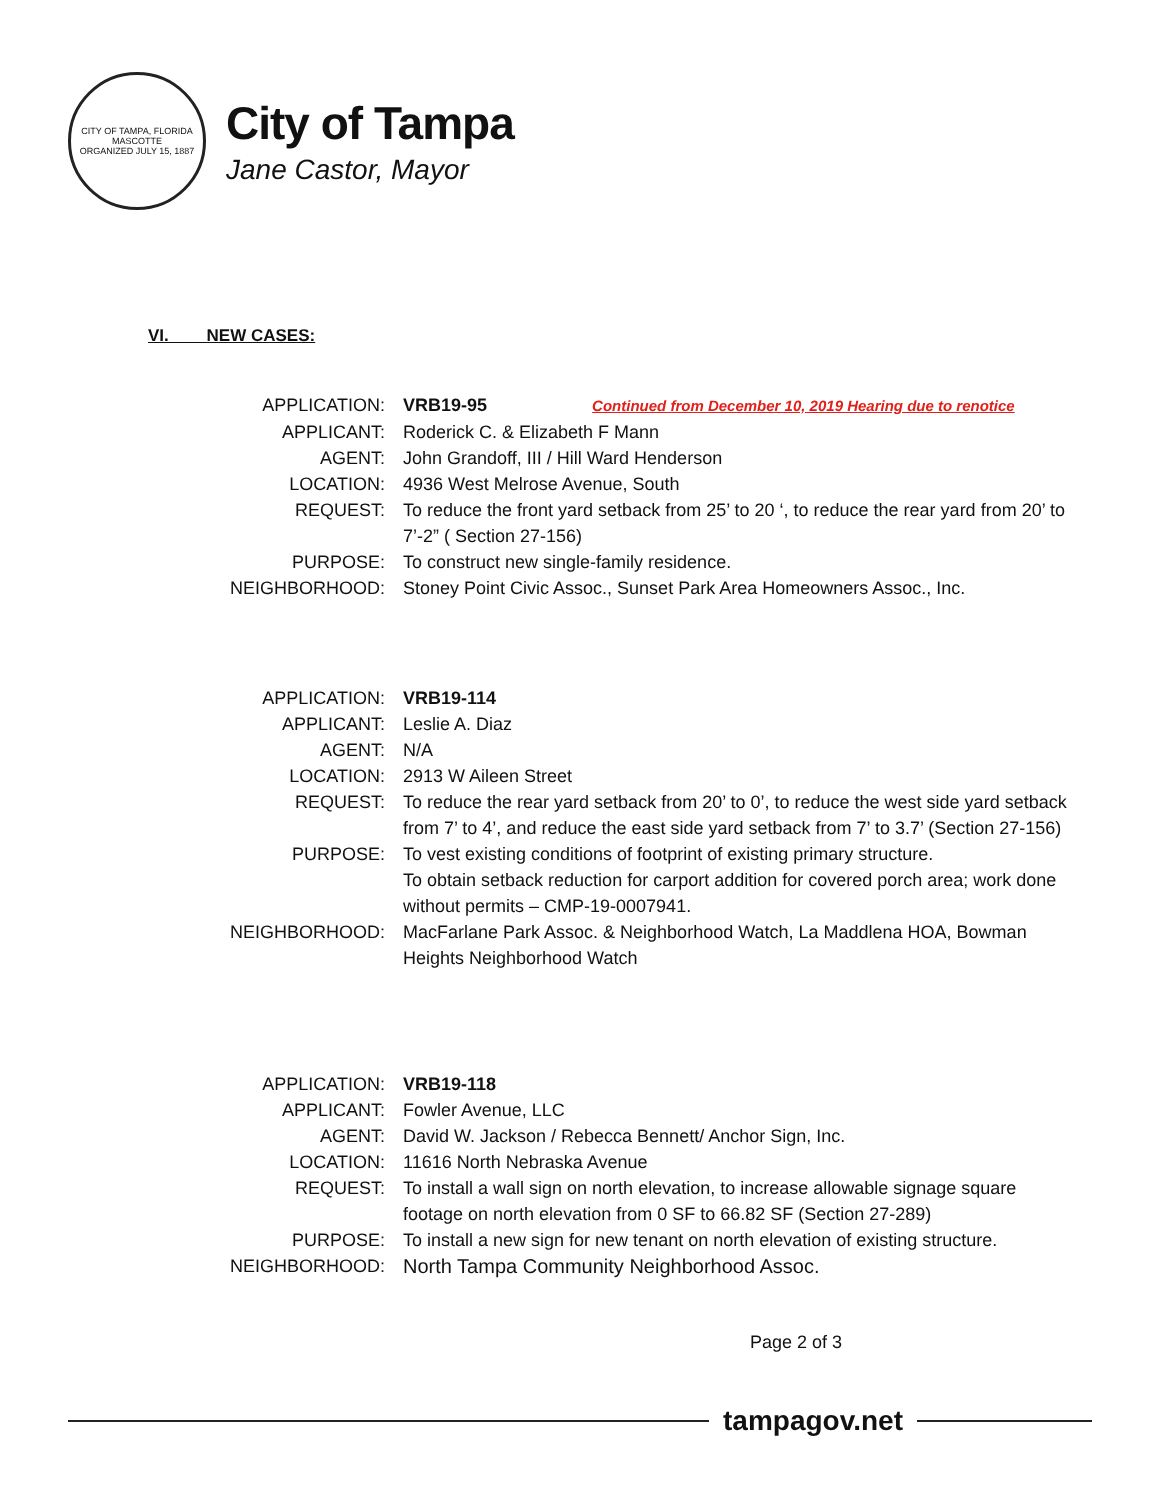CITY OF TAMPA, FLORIDA
MASCOTTE
ORGANIZED JULY 15, 1887
City of Tampa
Jane Castor, Mayor
VI. NEW CASES:
| APPLICATION: | VRB19-95 Continued from December 10, 2019 Hearing due to renotice |
| APPLICANT: | Roderick C. & Elizabeth F Mann |
| AGENT: | John Grandoff, III / Hill Ward Henderson |
| LOCATION: | 4936 West Melrose Avenue, South |
| REQUEST: | To reduce the front yard setback from 25’ to 20 ‘, to reduce the rear yard from 20’ to 7’-2” ( Section 27-156) |
| PURPOSE: | To construct new single-family residence. |
| NEIGHBORHOOD: | Stoney Point Civic Assoc., Sunset Park Area Homeowners Assoc., Inc. |
| APPLICATION: | VRB19-114 |
| APPLICANT: | Leslie A. Diaz |
| AGENT: | N/A |
| LOCATION: | 2913 W Aileen Street |
| REQUEST: | To reduce the rear yard setback from 20’ to 0’, to reduce the west side yard setback from 7’ to 4’, and reduce the east side yard setback from 7’ to 3.7’ (Section 27-156) |
| PURPOSE: | To vest existing conditions of footprint of existing primary structure. To obtain setback reduction for carport addition for covered porch area; work done without permits – CMP-19-0007941. |
| NEIGHBORHOOD: | MacFarlane Park Assoc. & Neighborhood Watch, La Maddlena HOA, Bowman Heights Neighborhood Watch |
| APPLICATION: | VRB19-118 |
| APPLICANT: | Fowler Avenue, LLC |
| AGENT: | David W. Jackson / Rebecca Bennett/ Anchor Sign, Inc. |
| LOCATION: | 11616 North Nebraska Avenue |
| REQUEST: | To install a wall sign on north elevation, to increase allowable signage square footage on north elevation from 0 SF to 66.82 SF (Section 27-289) |
| PURPOSE: | To install a new sign for new tenant on north elevation of existing structure. |
| NEIGHBORHOOD: | North Tampa Community Neighborhood Assoc. |
Page 2 of 3
tampagov.net